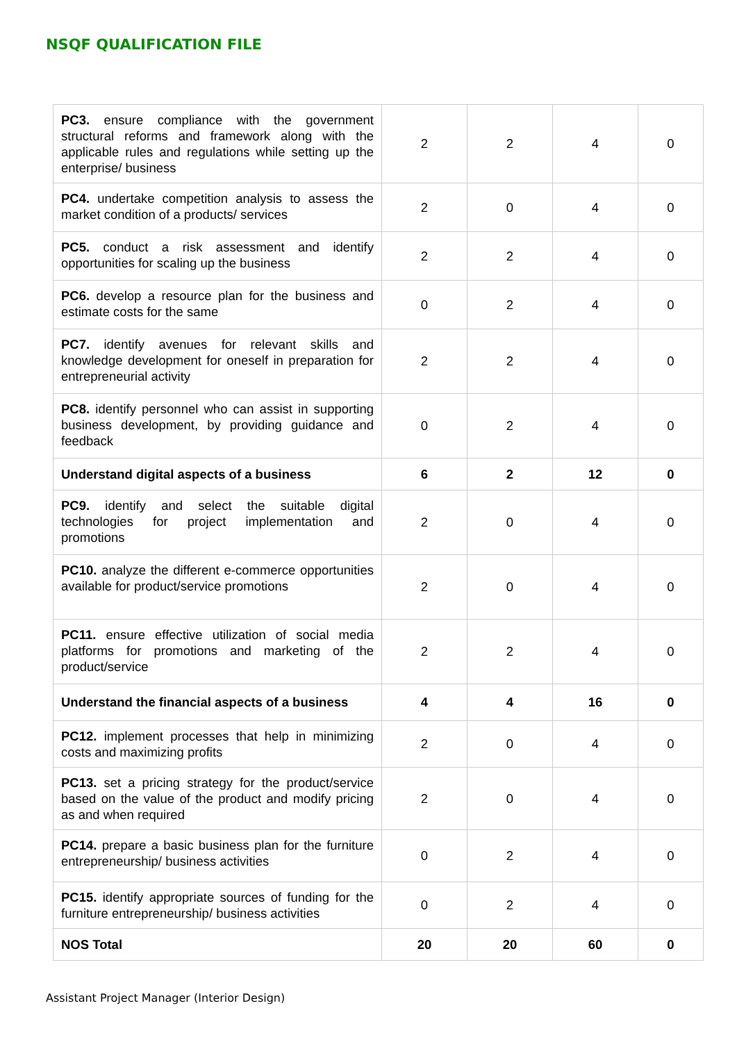NSQF QUALIFICATION FILE
| PC3. ensure compliance with the government structural reforms and framework along with the applicable rules and regulations while setting up the enterprise/ business | 2 | 2 | 4 | 0 |
| PC4. undertake competition analysis to assess the market condition of a products/ services | 2 | 0 | 4 | 0 |
| PC5. conduct a risk assessment and identify opportunities for scaling up the business | 2 | 2 | 4 | 0 |
| PC6. develop a resource plan for the business and estimate costs for the same | 0 | 2 | 4 | 0 |
| PC7. identify avenues for relevant skills and knowledge development for oneself in preparation for entrepreneurial activity | 2 | 2 | 4 | 0 |
| PC8. identify personnel who can assist in supporting business development, by providing guidance and feedback | 0 | 2 | 4 | 0 |
| Understand digital aspects of a business | 6 | 2 | 12 | 0 |
| PC9. identify and select the suitable digital technologies for project implementation and promotions | 2 | 0 | 4 | 0 |
| PC10. analyze the different e-commerce opportunities available for product/service promotions | 2 | 0 | 4 | 0 |
| PC11. ensure effective utilization of social media platforms for promotions and marketing of the product/service | 2 | 2 | 4 | 0 |
| Understand the financial aspects of a business | 4 | 4 | 16 | 0 |
| PC12. implement processes that help in minimizing costs and maximizing profits | 2 | 0 | 4 | 0 |
| PC13. set a pricing strategy for the product/service based on the value of the product and modify pricing as and when required | 2 | 0 | 4 | 0 |
| PC14. prepare a basic business plan for the furniture entrepreneurship/ business activities | 0 | 2 | 4 | 0 |
| PC15. identify appropriate sources of funding for the furniture entrepreneurship/ business activities | 0 | 2 | 4 | 0 |
| NOS Total | 20 | 20 | 60 | 0 |
Assistant Project Manager (Interior Design)